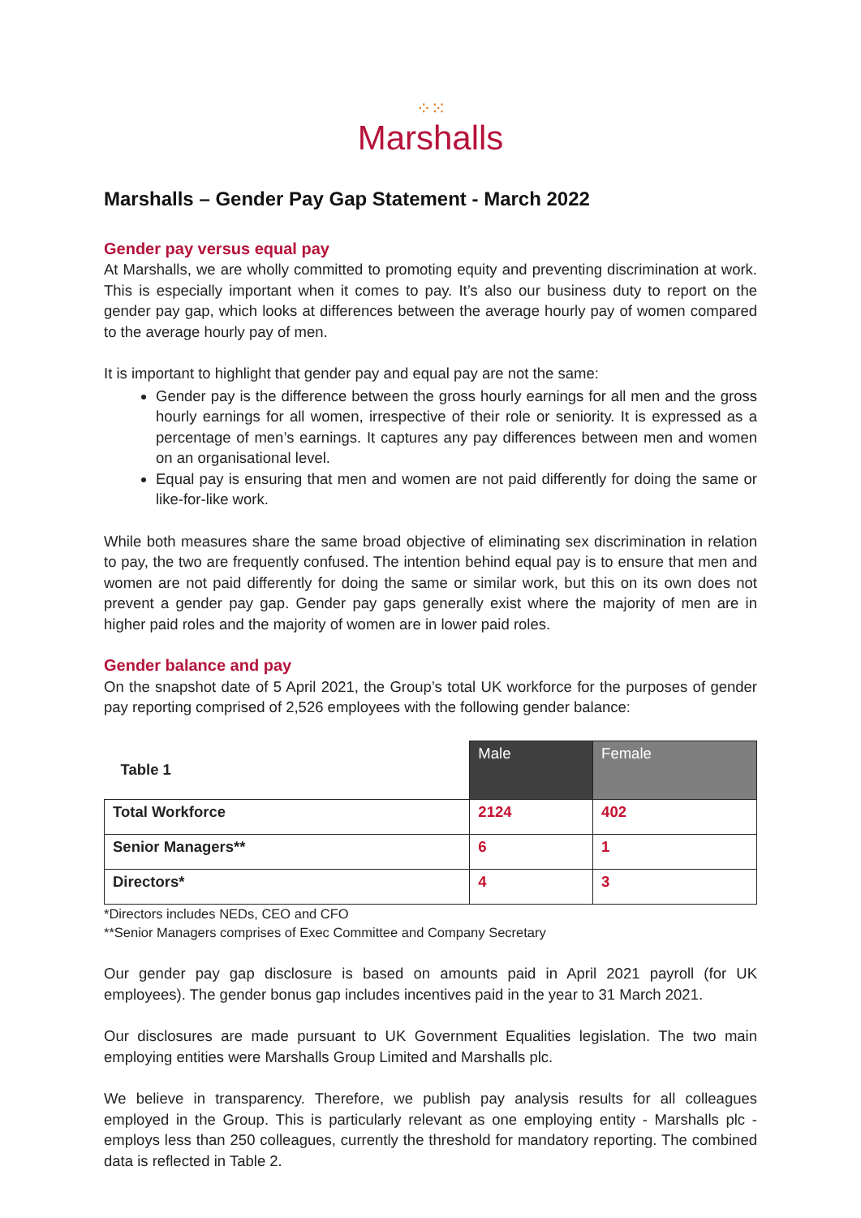⁘⁙
Marshalls
Marshalls – Gender Pay Gap Statement - March 2022
Gender pay versus equal pay
At Marshalls, we are wholly committed to promoting equity and preventing discrimination at work. This is especially important when it comes to pay. It’s also our business duty to report on the gender pay gap, which looks at differences between the average hourly pay of women compared to the average hourly pay of men.
It is important to highlight that gender pay and equal pay are not the same:
Gender pay is the difference between the gross hourly earnings for all men and the gross hourly earnings for all women, irrespective of their role or seniority. It is expressed as a percentage of men’s earnings. It captures any pay differences between men and women on an organisational level.
Equal pay is ensuring that men and women are not paid differently for doing the same or like-for-like work.
While both measures share the same broad objective of eliminating sex discrimination in relation to pay, the two are frequently confused. The intention behind equal pay is to ensure that men and women are not paid differently for doing the same or similar work, but this on its own does not prevent a gender pay gap. Gender pay gaps generally exist where the majority of men are in higher paid roles and the majority of women are in lower paid roles.
Gender balance and pay
On the snapshot date of 5 April 2021, the Group’s total UK workforce for the purposes of gender pay reporting comprised of 2,526 employees with the following gender balance:
| Table 1 | Male | Female |
| --- | --- | --- |
| Total Workforce | 2124 | 402 |
| Senior Managers** | 6 | 1 |
| Directors* | 4 | 3 |
*Directors includes NEDs, CEO and CFO
**Senior Managers comprises of Exec Committee and Company Secretary
Our gender pay gap disclosure is based on amounts paid in April 2021 payroll (for UK employees). The gender bonus gap includes incentives paid in the year to 31 March 2021.
Our disclosures are made pursuant to UK Government Equalities legislation. The two main employing entities were Marshalls Group Limited and Marshalls plc.
We believe in transparency. Therefore, we publish pay analysis results for all colleagues employed in the Group. This is particularly relevant as one employing entity - Marshalls plc - employs less than 250 colleagues, currently the threshold for mandatory reporting. The combined data is reflected in Table 2.